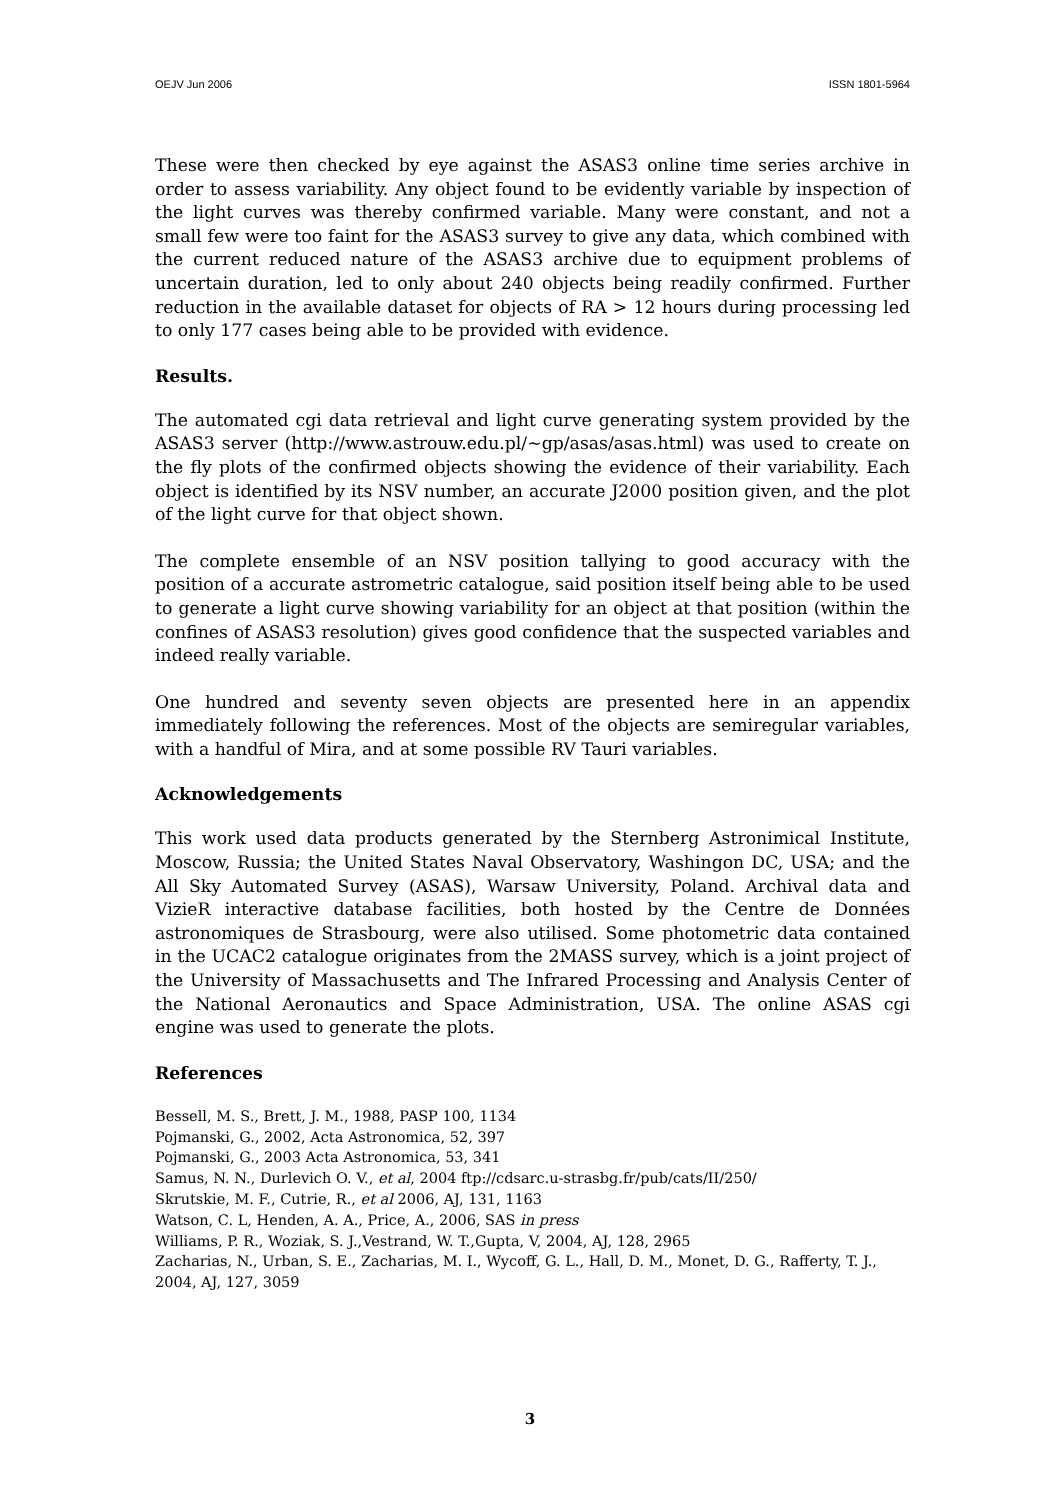OEJV Jun 2006 ISSN 1801-5964
These were then checked by eye against the ASAS3 online time series archive in order to assess variability. Any object found to be evidently variable by inspection of the light curves was thereby confirmed variable. Many were constant, and not a small few were too faint for the ASAS3 survey to give any data, which combined with the current reduced nature of the ASAS3 archive due to equipment problems of uncertain duration, led to only about 240 objects being readily confirmed. Further reduction in the available dataset for objects of RA > 12 hours during processing led to only 177 cases being able to be provided with evidence.
Results.
The automated cgi data retrieval and light curve generating system provided by the ASAS3 server (http://www.astrouw.edu.pl/~gp/asas/asas.html) was used to create on the fly plots of the confirmed objects showing the evidence of their variability. Each object is identified by its NSV number, an accurate J2000 position given, and the plot of the light curve for that object shown.
The complete ensemble of an NSV position tallying to good accuracy with the position of a accurate astrometric catalogue, said position itself being able to be used to generate a light curve showing variability for an object at that position (within the confines of ASAS3 resolution) gives good confidence that the suspected variables and indeed really variable.
One hundred and seventy seven objects are presented here in an appendix immediately following the references. Most of the objects are semiregular variables, with a handful of Mira, and at some possible RV Tauri variables.
Acknowledgements
This work used data products generated by the Sternberg Astronimical Institute, Moscow, Russia; the United States Naval Observatory, Washingon DC, USA; and the All Sky Automated Survey (ASAS), Warsaw University, Poland. Archival data and VizieR interactive database facilities, both hosted by the Centre de Données astronomiques de Strasbourg, were also utilised. Some photometric data contained in the UCAC2 catalogue originates from the 2MASS survey, which is a joint project of the University of Massachusetts and The Infrared Processing and Analysis Center of the National Aeronautics and Space Administration, USA. The online ASAS cgi engine was used to generate the plots.
References
Bessell, M. S., Brett, J. M., 1988, PASP 100, 1134
Pojmanski, G., 2002, Acta Astronomica, 52, 397
Pojmanski, G., 2003 Acta Astronomica, 53, 341
Samus, N. N., Durlevich O. V., et al, 2004 ftp://cdsarc.u-strasbg.fr/pub/cats/II/250/
Skrutskie, M. F., Cutrie, R., et al 2006, AJ, 131, 1163
Watson, C. L, Henden, A. A., Price, A., 2006, SAS in press
Williams, P. R., Woziak, S. J.,Vestrand, W. T.,Gupta, V, 2004, AJ, 128, 2965
Zacharias, N., Urban, S. E., Zacharias, M. I., Wycoff, G. L., Hall, D. M., Monet, D. G., Rafferty, T. J., 2004, AJ, 127, 3059
3